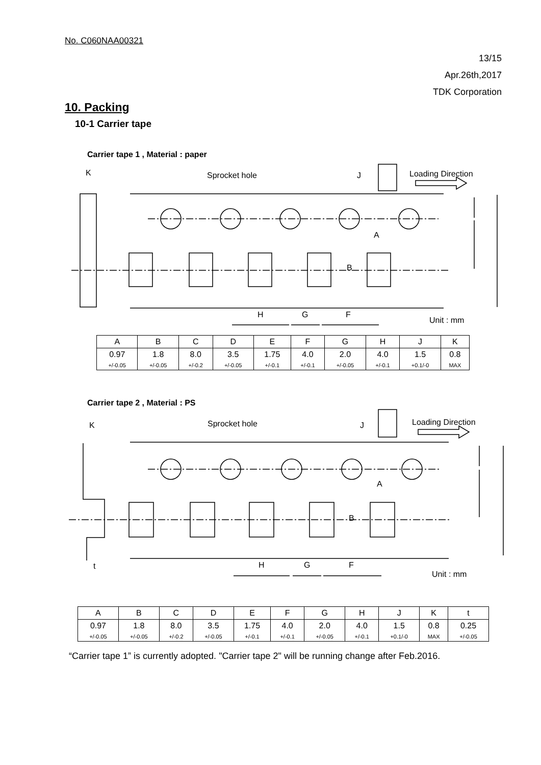No. C060NAA00321
13/15
Apr.26th,2017
TDK Corporation
10. Packing
10-1 Carrier tape
Carrier tape 1 , Material : paper
Sprocket hole
J
Loading Direction
K
A
B
H
G
F
Unit : mm
| A | B | C | D | E | F | G | H | J | K |
| 0.97 | 1.8 | 8.0 | 3.5 | 1.75 | 4.0 | 2.0 | 4.0 | 1.5 | 0.8 |
| +/-0.05 | +/-0.05 | +/-0.2 | +/-0.05 | +/-0.1 | +/-0.1 | +/-0.05 | +/-0.1 | +0.1/-0 | MAX |
Carrier tape 2 , Material : PS
Sprocket hole
J
Loading Direction
K
t
A
B
H
G
F
Unit : mm
| A | B | C | D | E | F | G | H | J | K | t |
| 0.97 | 1.8 | 8.0 | 3.5 | 1.75 | 4.0 | 2.0 | 4.0 | 1.5 | 0.8 | 0.25 |
| +/-0.05 | +/-0.05 | +/-0.2 | +/-0.05 | +/-0.1 | +/-0.1 | +/-0.05 | +/-0.1 | +0.1/-0 | MAX | +/-0.05 |
“Carrier tape 1” is currently adopted. "Carrier tape 2" will be running change after Feb.2016.